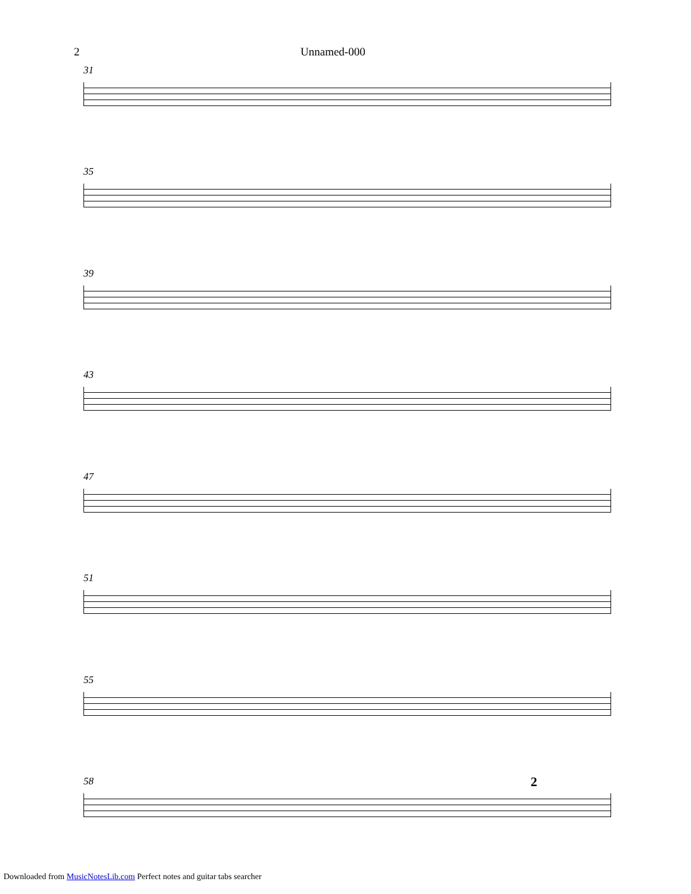2 Unnamed-000
31
35
39
43
47
51
55
58
2
Downloaded from MusicNotesLib.com Perfect notes and guitar tabs searcher